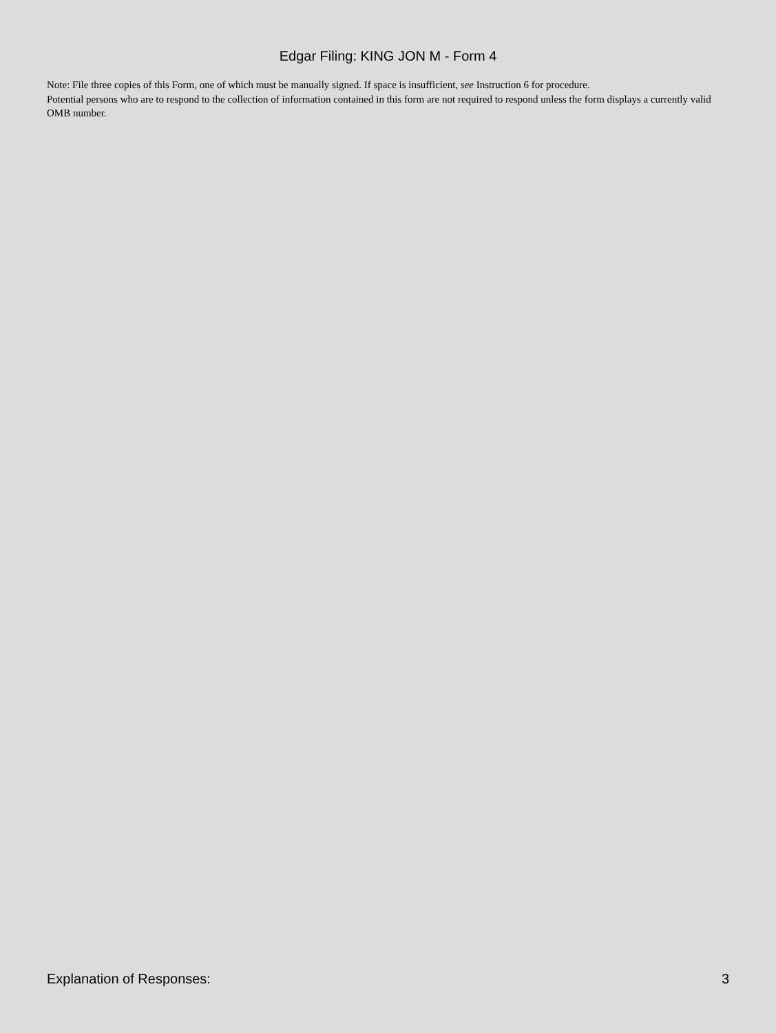Edgar Filing: KING JON M - Form 4
Note: File three copies of this Form, one of which must be manually signed. If space is insufficient, see Instruction 6 for procedure.
Potential persons who are to respond to the collection of information contained in this form are not required to respond unless the form displays a currently valid OMB number.
Explanation of Responses: 3